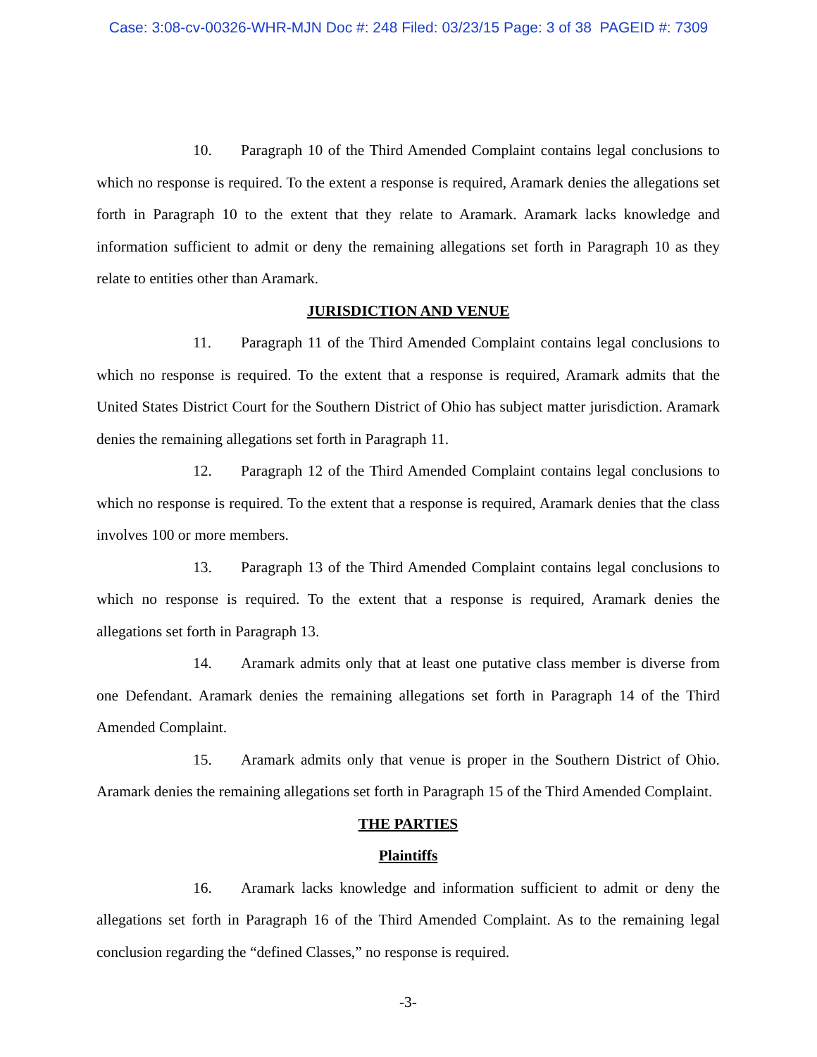Case: 3:08-cv-00326-WHR-MJN Doc #: 248 Filed: 03/23/15 Page: 3 of 38 PAGEID #: 7309
10. Paragraph 10 of the Third Amended Complaint contains legal conclusions to which no response is required. To the extent a response is required, Aramark denies the allegations set forth in Paragraph 10 to the extent that they relate to Aramark. Aramark lacks knowledge and information sufficient to admit or deny the remaining allegations set forth in Paragraph 10 as they relate to entities other than Aramark.
JURISDICTION AND VENUE
11. Paragraph 11 of the Third Amended Complaint contains legal conclusions to which no response is required. To the extent that a response is required, Aramark admits that the United States District Court for the Southern District of Ohio has subject matter jurisdiction. Aramark denies the remaining allegations set forth in Paragraph 11.
12. Paragraph 12 of the Third Amended Complaint contains legal conclusions to which no response is required. To the extent that a response is required, Aramark denies that the class involves 100 or more members.
13. Paragraph 13 of the Third Amended Complaint contains legal conclusions to which no response is required. To the extent that a response is required, Aramark denies the allegations set forth in Paragraph 13.
14. Aramark admits only that at least one putative class member is diverse from one Defendant. Aramark denies the remaining allegations set forth in Paragraph 14 of the Third Amended Complaint.
15. Aramark admits only that venue is proper in the Southern District of Ohio. Aramark denies the remaining allegations set forth in Paragraph 15 of the Third Amended Complaint.
THE PARTIES
Plaintiffs
16. Aramark lacks knowledge and information sufficient to admit or deny the allegations set forth in Paragraph 16 of the Third Amended Complaint. As to the remaining legal conclusion regarding the “defined Classes,” no response is required.
-3-